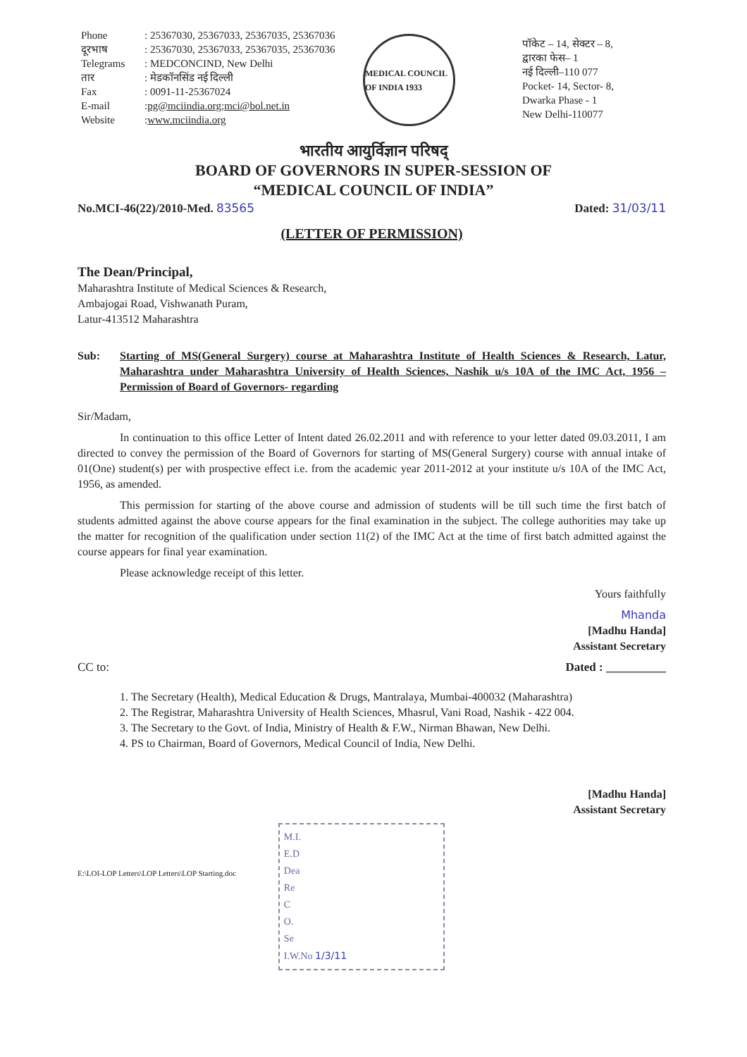Phone: 25367030, 25367033, 25367035, 25367036
दूरभाष: 25367030, 25367033, 25367035, 25367036
Telegrams: MEDCONCIND, New Delhi
तार: मेडकॉनसिंड नई दिल्ली
Fax: 0091-11-25367024
E-mail: pg@mciindia.org; mci@bol.net.in
Website: www.mciindia.org
MEDICAL COUNCIL OF INDIA 1933
पॉकेट – 14, सेक्टर – 8,
द्वारका फेस– 1
नई दिल्ली–110 077
Pocket- 14, Sector- 8,
Dwarka Phase - 1
New Delhi-110077
भारतीय आयुर्विज्ञान परिषद्
BOARD OF GOVERNORS IN SUPER-SESSION OF
“MEDICAL COUNCIL OF INDIA”
No.MCI-46(22)/2010-Med. 83565 Dated: 31/03/11
(LETTER OF PERMISSION)
The Dean/Principal,
Maharashtra Institute of Medical Sciences & Research,
Ambajogai Road, Vishwanath Puram,
Latur-413512 Maharashtra
Sub: Starting of MS(General Surgery) course at Maharashtra Institute of Health Sciences & Research, Latur, Maharashtra under Maharashtra University of Health Sciences, Nashik u/s 10A of the IMC Act, 1956 –Permission of Board of Governors- regarding
Sir/Madam,
In continuation to this office Letter of Intent dated 26.02.2011 and with reference to your letter dated 09.03.2011, I am directed to convey the permission of the Board of Governors for starting of MS(General Surgery) course with annual intake of 01(One) student(s) per with prospective effect i.e. from the academic year 2011-2012 at your institute u/s 10A of the IMC Act, 1956, as amended.
This permission for starting of the above course and admission of students will be till such time the first batch of students admitted against the above course appears for the final examination in the subject. The college authorities may take up the matter for recognition of the qualification under section 11(2) of the IMC Act at the time of first batch admitted against the course appears for final year examination.
Please acknowledge receipt of this letter.
Yours faithfully
Mhanda
[Madhu Handa]
Assistant Secretary
CC to: Dated : __________
1. The Secretary (Health), Medical Education & Drugs, Mantralaya, Mumbai-400032 (Maharashtra)
2. The Registrar, Maharashtra University of Health Sciences, Mhasrul, Vani Road, Nashik - 422 004.
3. The Secretary to the Govt. of India, Ministry of Health & F.W., Nirman Bhawan, New Delhi.
4. PS to Chairman, Board of Governors, Medical Council of India, New Delhi.
[Madhu Handa]
Assistant Secretary
E:\LOI-LOP Letters\LOP Letters\LOP Starting.doc
M.I.
E.D
Dea
Re
C
O.
Se
I.W.No 1/3/11